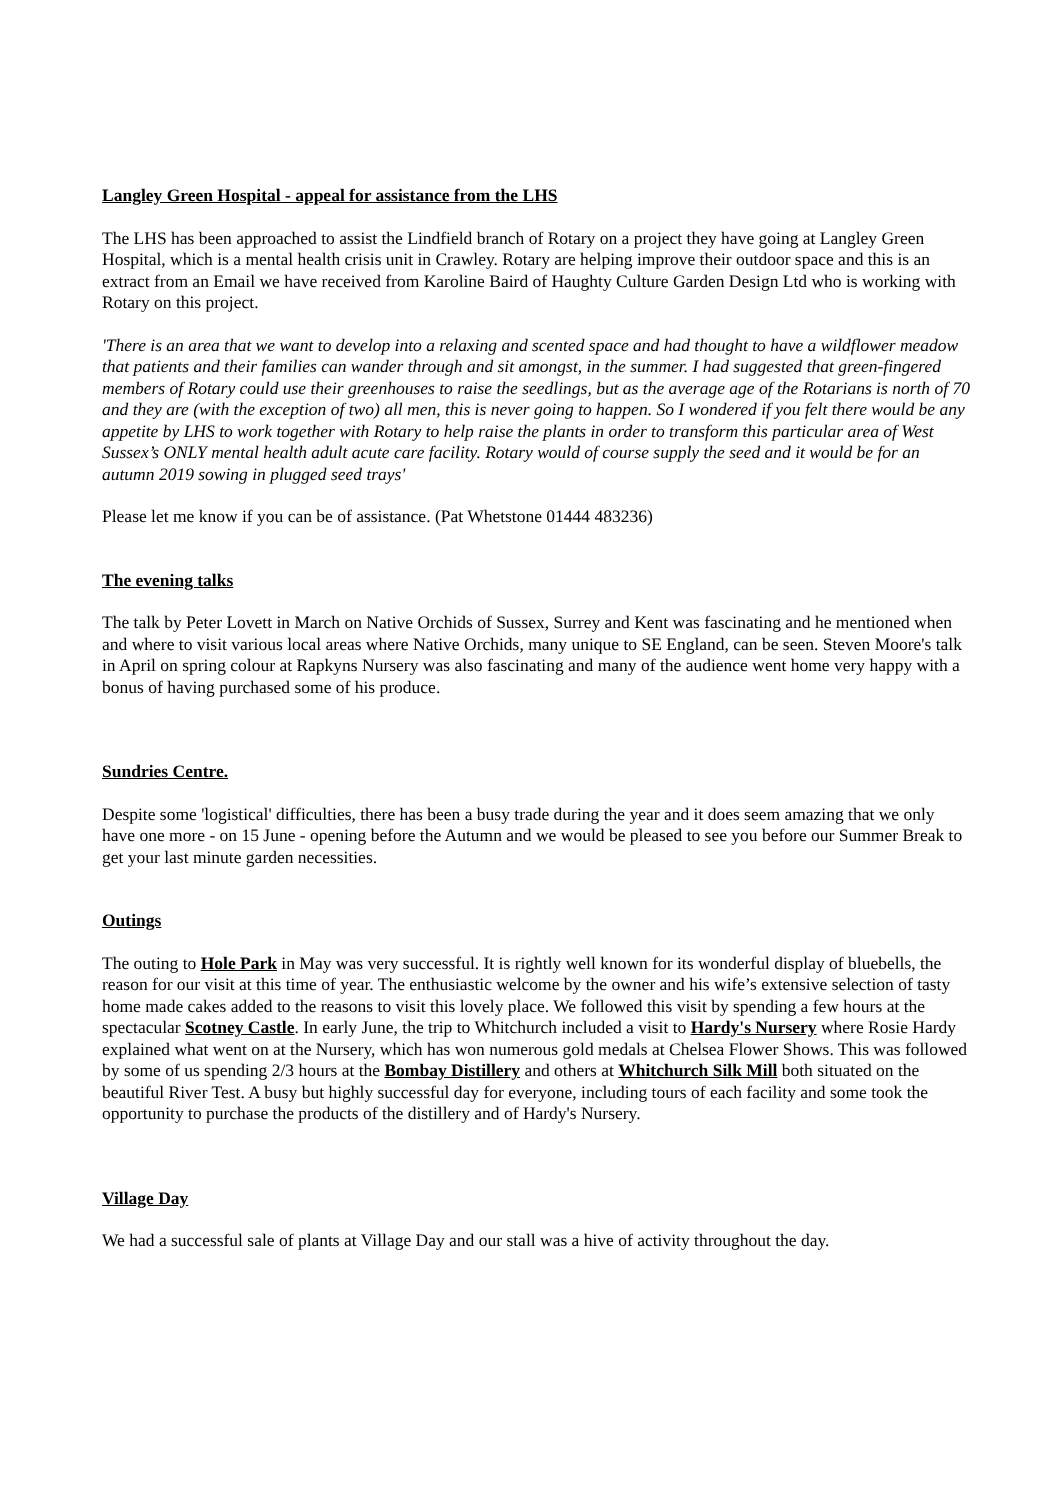Langley Green Hospital - appeal for assistance from the LHS
The LHS has been approached to assist the Lindfield branch of Rotary on a project they have going at Langley Green Hospital, which is a mental health crisis unit in Crawley. Rotary are helping improve their outdoor space and this is an extract from an Email we have received from Karoline Baird of Haughty Culture Garden Design Ltd who is working with Rotary on this project.
'There is an area that we want to develop into a relaxing and scented space and had thought to have a wildflower meadow that patients and their families can wander through and sit amongst, in the summer. I had suggested that green-fingered members of Rotary could use their greenhouses to raise the seedlings, but as the average age of the Rotarians is north of 70 and they are (with the exception of two) all men, this is never going to happen. So I wondered if you felt there would be any appetite by LHS to work together with Rotary to help raise the plants in order to transform this particular area of West Sussex’s ONLY mental health adult acute care facility. Rotary would of course supply the seed and it would be for an autumn 2019 sowing in plugged seed trays'
Please let me know if you can be of assistance. (Pat Whetstone 01444 483236)
The evening talks
The talk by Peter Lovett in March on Native Orchids of Sussex, Surrey and Kent was fascinating and he mentioned when and where to visit various local areas where Native Orchids, many unique to SE England, can be seen. Steven Moore's talk in April on spring colour at Rapkyns Nursery was also fascinating and many of the audience went home very happy with a bonus of having purchased some of his produce.
Sundries Centre.
Despite some 'logistical' difficulties, there has been a busy trade during the year and it does seem amazing that we only have one more - on 15 June - opening before the Autumn and we would be pleased to see you before our Summer Break to get your last minute garden necessities.
Outings
The outing to Hole Park in May was very successful. It is rightly well known for its wonderful display of bluebells, the reason for our visit at this time of year. The enthusiastic welcome by the owner and his wife’s extensive selection of tasty home made cakes added to the reasons to visit this lovely place. We followed this visit by spending a few hours at the spectacular Scotney Castle. In early June, the trip to Whitchurch included a visit to Hardy's Nursery where Rosie Hardy explained what went on at the Nursery, which has won numerous gold medals at Chelsea Flower Shows. This was followed by some of us spending 2/3 hours at the Bombay Distillery and others at Whitchurch Silk Mill both situated on the beautiful River Test. A busy but highly successful day for everyone, including tours of each facility and some took the opportunity to purchase the products of the distillery and of Hardy's Nursery.
Village Day
We had a successful sale of plants at Village Day and our stall was a hive of activity throughout the day.